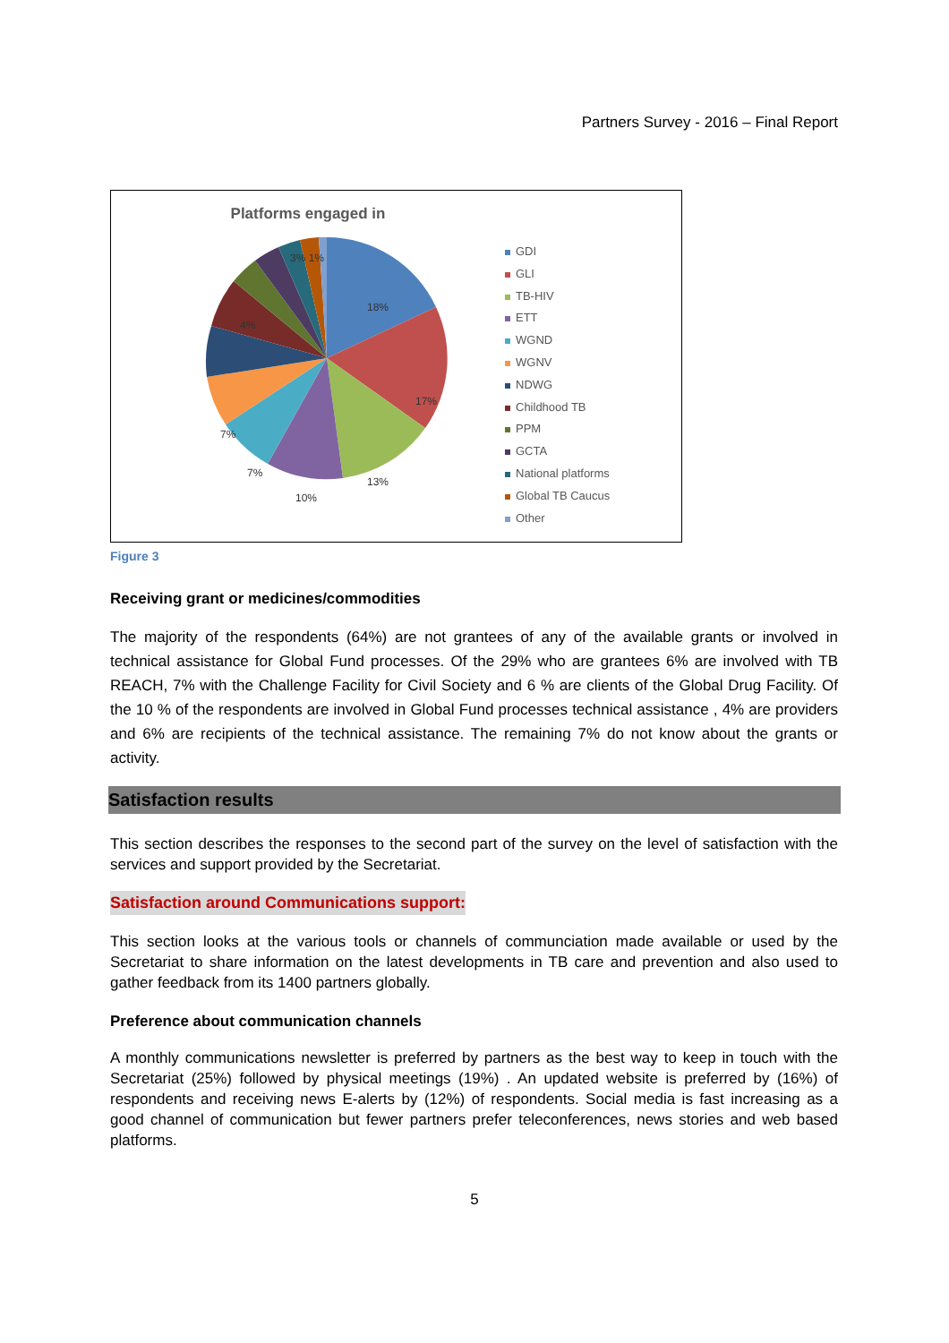Partners Survey - 2016 – Final Report
Platforms engaged in
18%
17%
13%
10%
7%
7%
3% 1%
4%
GDI
GLI
TB-HIV
ETT
WGND
WGNV
NDWG
Childhood TB
PPM
GCTA
National platforms
Global TB Caucus
Other
Figure 3
Receiving grant or medicines/commodities
The majority of the respondents (64%) are not grantees of any of the available grants or involved in technical assistance for Global Fund processes. Of the 29% who are grantees 6% are involved with TB REACH, 7% with the Challenge Facility for Civil Society and 6 % are clients of the Global Drug Facility. Of the 10 % of the respondents are involved in Global Fund processes technical assistance , 4% are providers and 6% are recipients of the technical assistance. The remaining 7% do not know about the grants or activity.
Satisfaction results
This section describes the responses to the second part of the survey on the level of satisfaction with the services and support provided by the Secretariat.
Satisfaction around Communications support:
This section looks at the various tools or channels of communciation made available or used by the Secretariat to share information on the latest developments in TB care and prevention and also used to gather feedback from its 1400 partners globally.
Preference about communication channels
A monthly communications newsletter is preferred by partners as the best way to keep in touch with the Secretariat (25%) followed by physical meetings (19%) . An updated website is preferred by (16%) of respondents and receiving news E-alerts by (12%) of respondents. Social media is fast increasing as a good channel of communication but fewer partners prefer teleconferences, news stories and web based platforms.
5